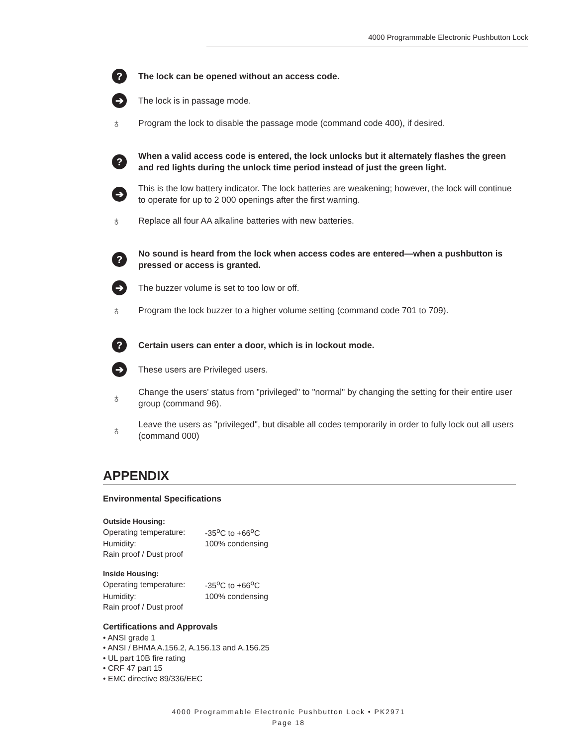4000 Programmable Electronic Pushbutton Lock
? The lock can be opened without an access code.
➔ The lock is in passage mode.
♁ Program the lock to disable the passage mode (command code 400), if desired.
? When a valid access code is entered, the lock unlocks but it alternately flashes the green and red lights during the unlock time period instead of just the green light.
➔ This is the low battery indicator. The lock batteries are weakening; however, the lock will continue to operate for up to 2 000 openings after the first warning.
♁ Replace all four AA alkaline batteries with new batteries.
? No sound is heard from the lock when access codes are entered—when a pushbutton is pressed or access is granted.
➔ The buzzer volume is set to too low or off.
♁ Program the lock buzzer to a higher volume setting (command code 701 to 709).
? Certain users can enter a door, which is in lockout mode.
➔ These users are Privileged users.
♁ Change the users' status from "privileged" to "normal" by changing the setting for their entire user group (command 96).
♁ Leave the users as "privileged", but disable all codes temporarily in order to fully lock out all users (command 000)
APPENDIX
Environmental Specifications
Outside Housing:
| Operating temperature: | -35<sup>o</sup>C to +66<sup>o</sup>C |
| Humidity: | 100% condensing |
| Rain proof / Dust proof | |
Inside Housing:
| Operating temperature: | -35<sup>o</sup>C to +66<sup>o</sup>C |
| Humidity: | 100% condensing |
| Rain proof / Dust proof | |
Certifications and Approvals
• ANSI grade 1
• ANSI / BHMA A.156.2, A.156.13 and A.156.25
• UL part 10B fire rating
• CRF 47 part 15
• EMC directive 89/336/EEC
4000 Programmable Electronic Pushbutton Lock • PK2971
Page 18